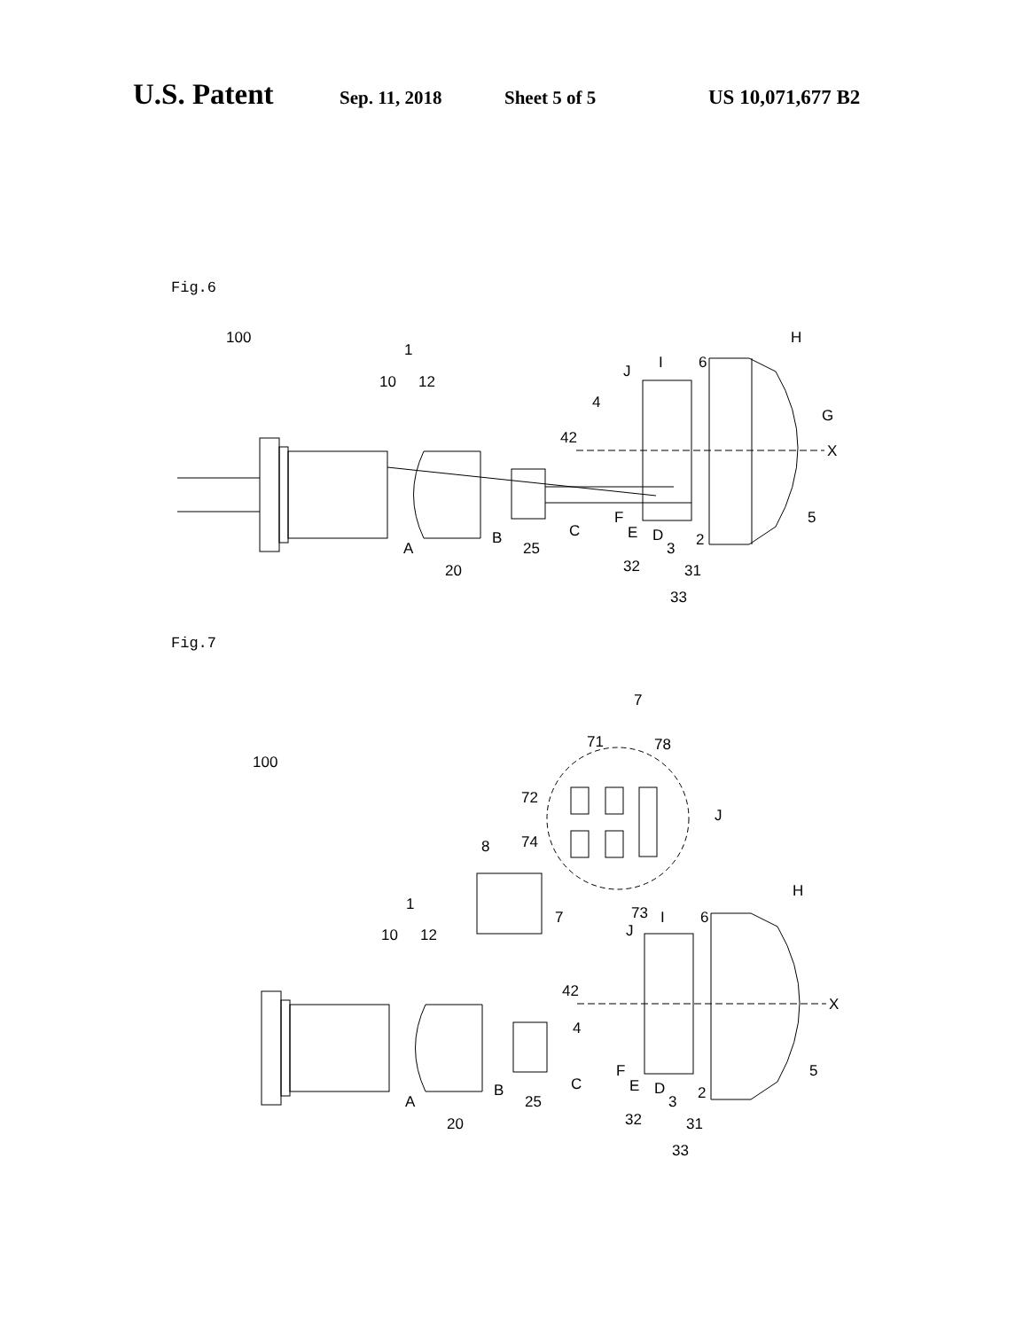U.S. Patent Sep. 11, 2018 Sheet 5 of 5 US 10,071,677 B2
Fig.6
100
1
10
12
A
20
B
25
C
F
E
32
D
3
31
33
2
J
I
6
4
42
G
X
5
H
Fig.7
100
7
71
78
72
74
J
73
8
1
10
12
A
20
B
25
C
F
E
32
D
3
31
33
2
7
J
I
6
42
4
X
5
H